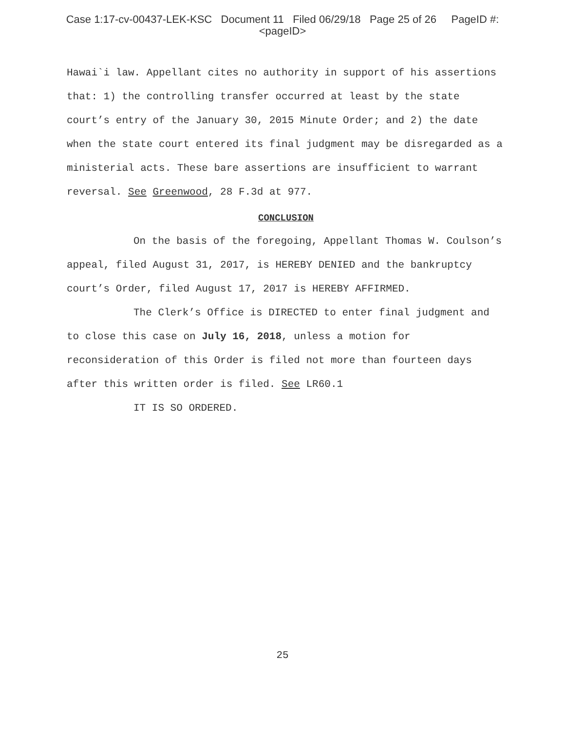Case 1:17-cv-00437-LEK-KSC Document 11 Filed 06/29/18 Page 25 of 26 PageID #:
<pageID>
Hawai`i law. Appellant cites no authority in support of his assertions that: 1) the controlling transfer occurred at least by the state court’s entry of the January 30, 2015 Minute Order; and 2) the date when the state court entered its final judgment may be disregarded as a ministerial acts. These bare assertions are insufficient to warrant reversal. See Greenwood, 28 F.3d at 977.
CONCLUSION
On the basis of the foregoing, Appellant Thomas W. Coulson’s appeal, filed August 31, 2017, is HEREBY DENIED and the bankruptcy court’s Order, filed August 17, 2017 is HEREBY AFFIRMED.
The Clerk’s Office is DIRECTED to enter final judgment and to close this case on July 16, 2018, unless a motion for reconsideration of this Order is filed not more than fourteen days after this written order is filed. See LR60.1
IT IS SO ORDERED.
25